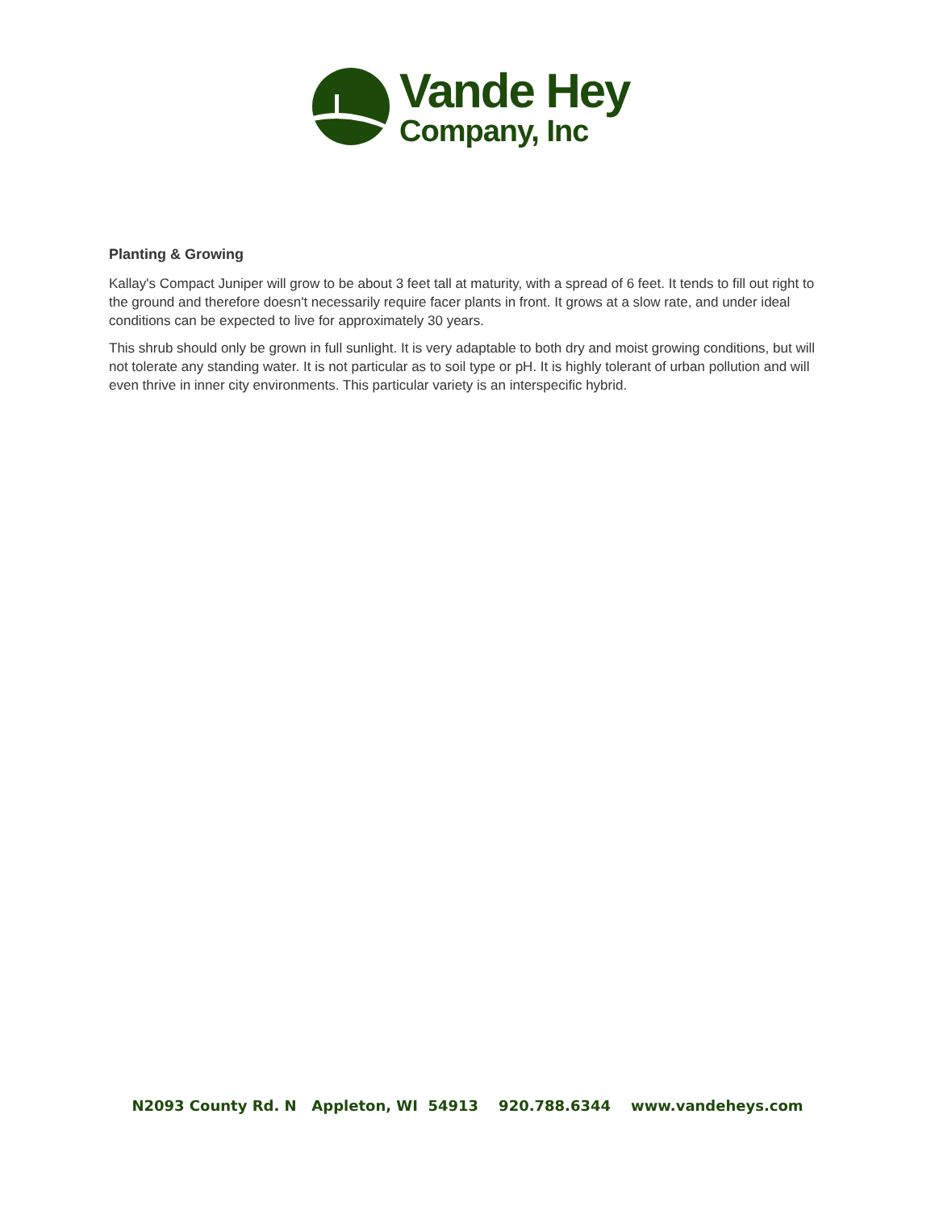Vande Hey
Company, Inc
Planting & Growing
Kallay's Compact Juniper will grow to be about 3 feet tall at maturity, with a spread of 6 feet. It tends to fill out right to the ground and therefore doesn't necessarily require facer plants in front. It grows at a slow rate, and under ideal conditions can be expected to live for approximately 30 years.
This shrub should only be grown in full sunlight. It is very adaptable to both dry and moist growing conditions, but will not tolerate any standing water. It is not particular as to soil type or pH. It is highly tolerant of urban pollution and will even thrive in inner city environments. This particular variety is an interspecific hybrid.
N2093 County Rd. N Appleton, WI 54913 920.788.6344 www.vandeheys.com